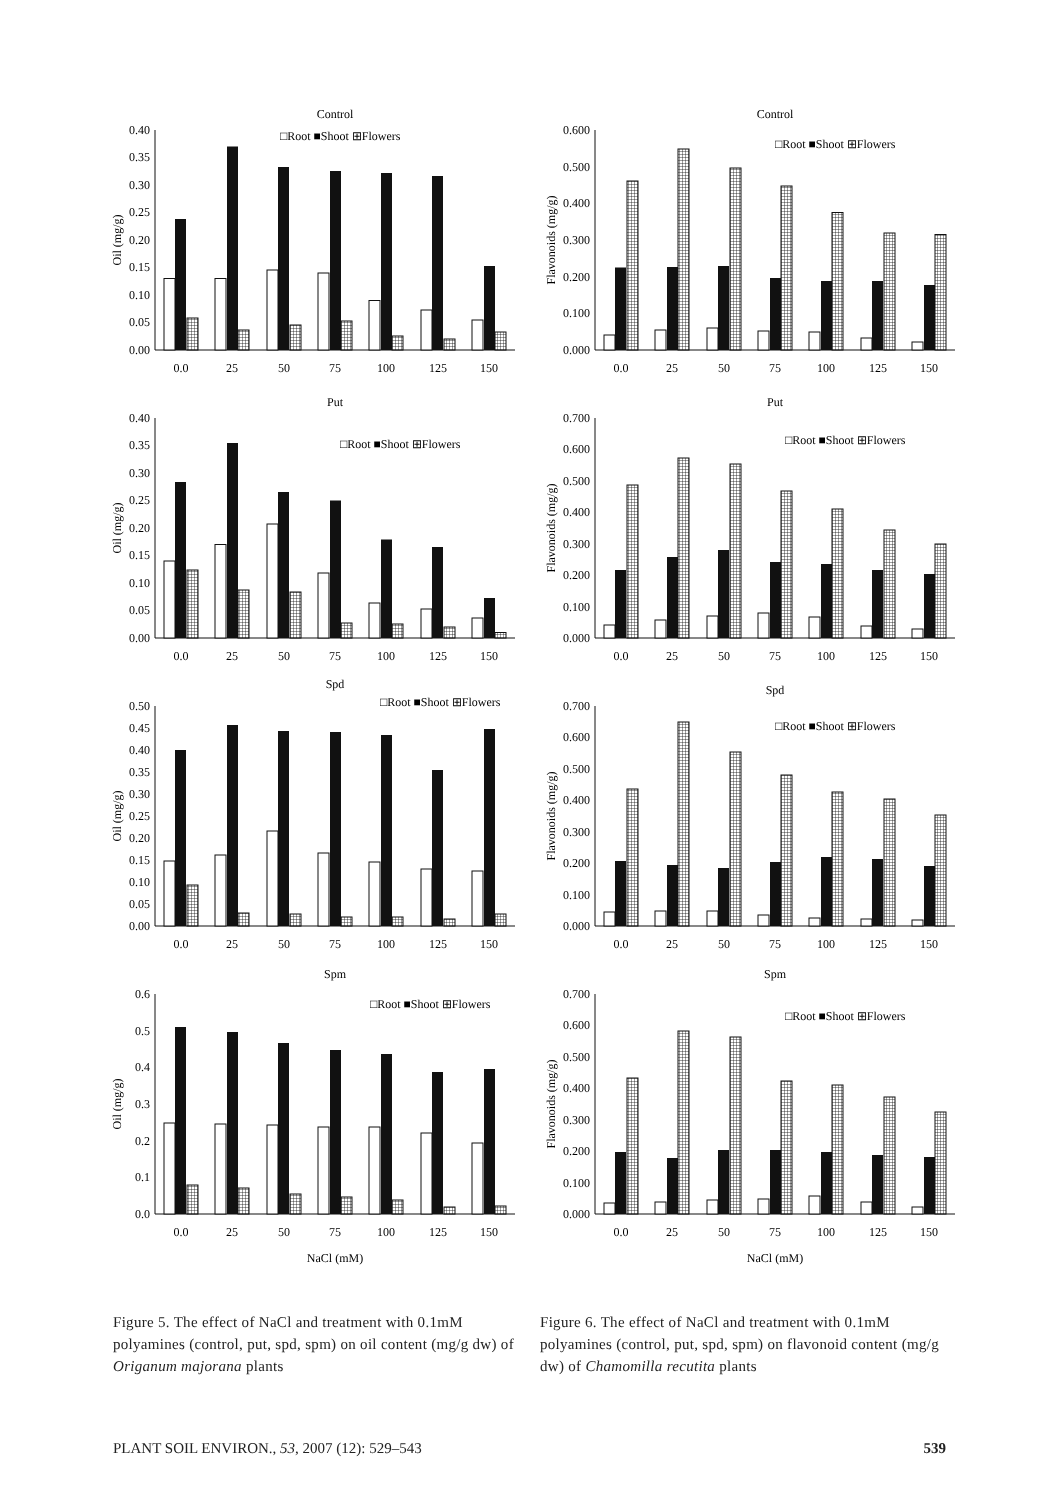Control
□Root ■Shoot ⊞Flowers
Oil (mg/g)
0.00
0.05
0.10
0.15
0.20
0.25
0.30
0.35
0.40
0.0
25
50
75
100
125
150
Put
□Root ■Shoot ⊞Flowers
Oil (mg/g)
0.00
0.05
0.10
0.15
0.20
0.25
0.30
0.35
0.40
0.0
25
50
75
100
125
150
Spd
□Root ■Shoot ⊞Flowers
Oil (mg/g)
0.00
0.05
0.10
0.15
0.20
0.25
0.30
0.35
0.40
0.45
0.50
0.0
25
50
75
100
125
150
Spm
□Root ■Shoot ⊞Flowers
Oil (mg/g)
0.0
0.1
0.2
0.3
0.4
0.5
0.6
0.0
25
50
75
100
125
150
NaCl (mM)
Control
□Root ■Shoot ⊞Flowers
Flavonoids (mg/g)
0.000
0.100
0.200
0.300
0.400
0.500
0.600
0.0
25
50
75
100
125
150
Put
□Root ■Shoot ⊞Flowers
Flavonoids (mg/g)
0.000
0.100
0.200
0.300
0.400
0.500
0.600
0.700
0.0
25
50
75
100
125
150
Spd
□Root ■Shoot ⊞Flowers
Flavonoids (mg/g)
0.000
0.100
0.200
0.300
0.400
0.500
0.600
0.700
0.0
25
50
75
100
125
150
Spm
□Root ■Shoot ⊞Flowers
Flavonoids (mg/g)
0.000
0.100
0.200
0.300
0.400
0.500
0.600
0.700
0.0
25
50
75
100
125
150
NaCl (mM)
Figure 5. The effect of NaCl and treatment with 0.1mM polyamines (control, put, spd, spm) on oil content (mg/g dw) of Origanum majorana plants
Figure 6. The effect of NaCl and treatment with 0.1mM polyamines (control, put, spd, spm) on flavonoid content (mg/g dw) of Chamomilla recutita plants
PLANT SOIL ENVIRON., 53, 2007 (12): 529–543 539